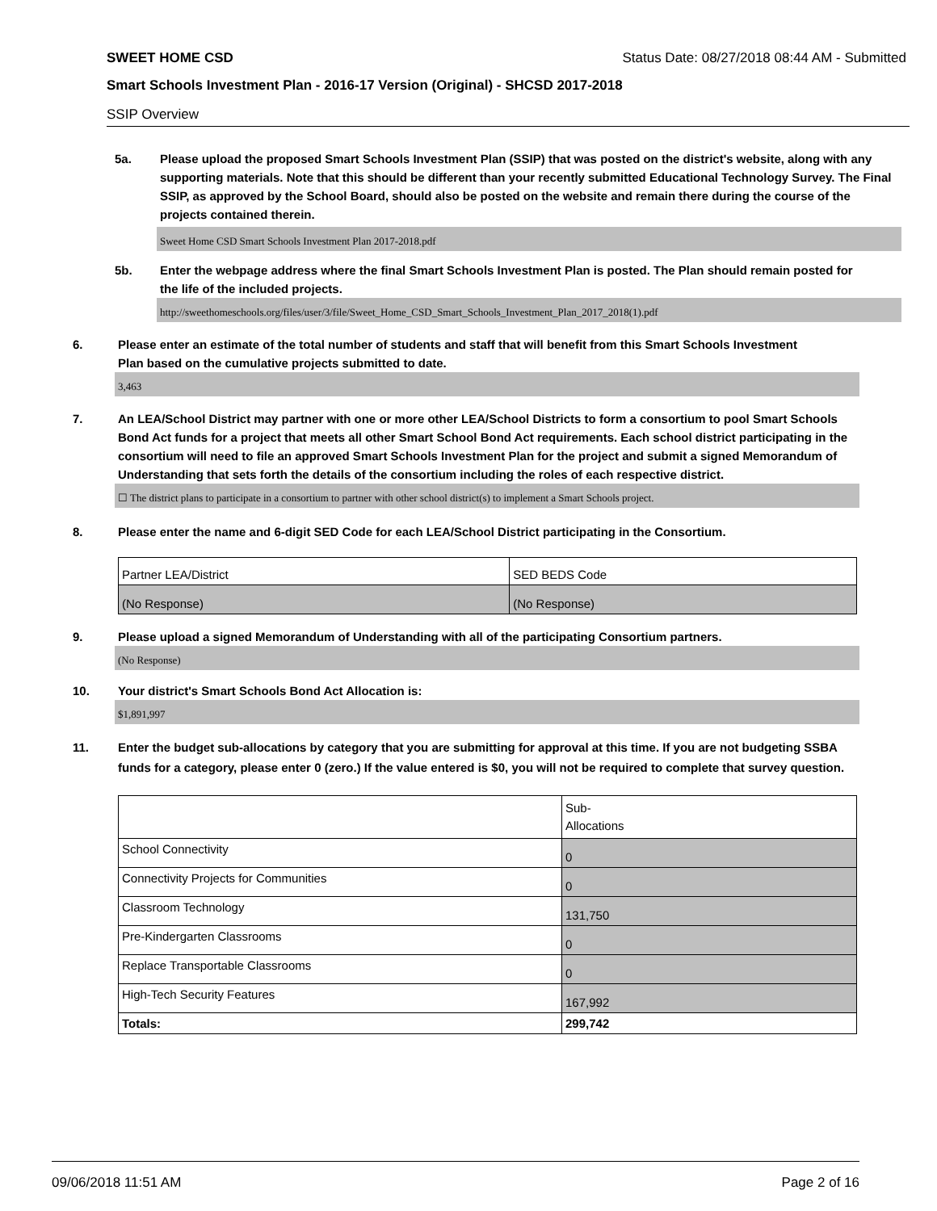SWEET HOME CSD Status Date: 08/27/2018 08:44 AM - Submitted
Smart Schools Investment Plan - 2016-17 Version (Original) - SHCSD 2017-2018
SSIP Overview
5a. Please upload the proposed Smart Schools Investment Plan (SSIP) that was posted on the district's website, along with any supporting materials. Note that this should be different than your recently submitted Educational Technology Survey. The Final SSIP, as approved by the School Board, should also be posted on the website and remain there during the course of the projects contained therein.
Sweet Home CSD Smart Schools Investment Plan 2017-2018.pdf
5b. Enter the webpage address where the final Smart Schools Investment Plan is posted. The Plan should remain posted for the life of the included projects.
http://sweethomeschools.org/files/user/3/file/Sweet_Home_CSD_Smart_Schools_Investment_Plan_2017_2018(1).pdf
6. Please enter an estimate of the total number of students and staff that will benefit from this Smart Schools Investment Plan based on the cumulative projects submitted to date.
3,463
7. An LEA/School District may partner with one or more other LEA/School Districts to form a consortium to pool Smart Schools Bond Act funds for a project that meets all other Smart School Bond Act requirements. Each school district participating in the consortium will need to file an approved Smart Schools Investment Plan for the project and submit a signed Memorandum of Understanding that sets forth the details of the consortium including the roles of each respective district.
☐ The district plans to participate in a consortium to partner with other school district(s) to implement a Smart Schools project.
8. Please enter the name and 6-digit SED Code for each LEA/School District participating in the Consortium.
| Partner LEA/District | SED BEDS Code |
| (No Response) | (No Response) |
9. Please upload a signed Memorandum of Understanding with all of the participating Consortium partners.
(No Response)
10. Your district's Smart Schools Bond Act Allocation is:
$1,891,997
11. Enter the budget sub-allocations by category that you are submitting for approval at this time. If you are not budgeting SSBA funds for a category, please enter 0 (zero.) If the value entered is $0, you will not be required to complete that survey question.
| | Sub- Allocations |
| School Connectivity | 0 |
| Connectivity Projects for Communities | 0 |
| Classroom Technology | 131,750 |
| Pre-Kindergarten Classrooms | 0 |
| Replace Transportable Classrooms | 0 |
| High-Tech Security Features | 167,992 |
| Totals: | 299,742 |
09/06/2018 11:51 AM Page 2 of 16